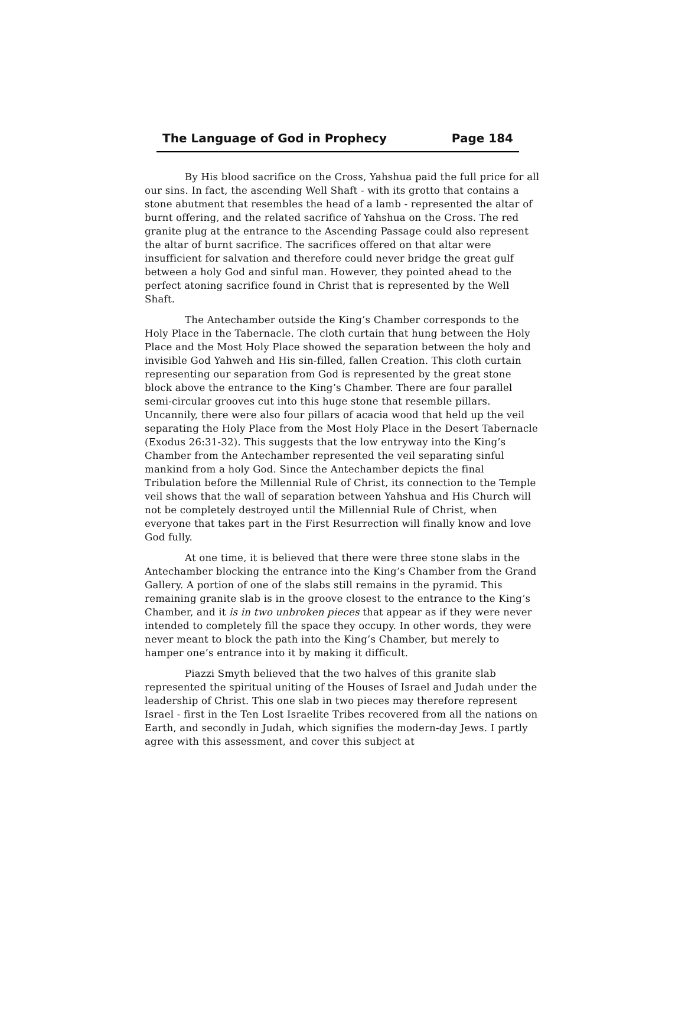The Language of God in Prophecy Page 184
By His blood sacrifice on the Cross, Yahshua paid the full price for all our sins. In fact, the ascending Well Shaft - with its grotto that contains a stone abutment that resembles the head of a lamb - represented the altar of burnt offering, and the related sacrifice of Yahshua on the Cross. The red granite plug at the entrance to the Ascending Passage could also represent the altar of burnt sacrifice. The sacrifices offered on that altar were insufficient for salvation and therefore could never bridge the great gulf between a holy God and sinful man. However, they pointed ahead to the perfect atoning sacrifice found in Christ that is represented by the Well Shaft.
The Antechamber outside the King’s Chamber corresponds to the Holy Place in the Tabernacle. The cloth curtain that hung between the Holy Place and the Most Holy Place showed the separation between the holy and invisible God Yahweh and His sin-filled, fallen Creation. This cloth curtain representing our separation from God is represented by the great stone block above the entrance to the King’s Chamber. There are four parallel semi-circular grooves cut into this huge stone that resemble pillars. Uncannily, there were also four pillars of acacia wood that held up the veil separating the Holy Place from the Most Holy Place in the Desert Tabernacle (Exodus 26:31-32). This suggests that the low entryway into the King’s Chamber from the Antechamber represented the veil separating sinful mankind from a holy God. Since the Antechamber depicts the final Tribulation before the Millennial Rule of Christ, its connection to the Temple veil shows that the wall of separation between Yahshua and His Church will not be completely destroyed until the Millennial Rule of Christ, when everyone that takes part in the First Resurrection will finally know and love God fully.
At one time, it is believed that there were three stone slabs in the Antechamber blocking the entrance into the King’s Chamber from the Grand Gallery. A portion of one of the slabs still remains in the pyramid. This remaining granite slab is in the groove closest to the entrance to the King’s Chamber, and it is in two unbroken pieces that appear as if they were never intended to completely fill the space they occupy. In other words, they were never meant to block the path into the King’s Chamber, but merely to hamper one’s entrance into it by making it difficult.
Piazzi Smyth believed that the two halves of this granite slab represented the spiritual uniting of the Houses of Israel and Judah under the leadership of Christ. This one slab in two pieces may therefore represent Israel - first in the Ten Lost Israelite Tribes recovered from all the nations on Earth, and secondly in Judah, which signifies the modern-day Jews. I partly agree with this assessment, and cover this subject at